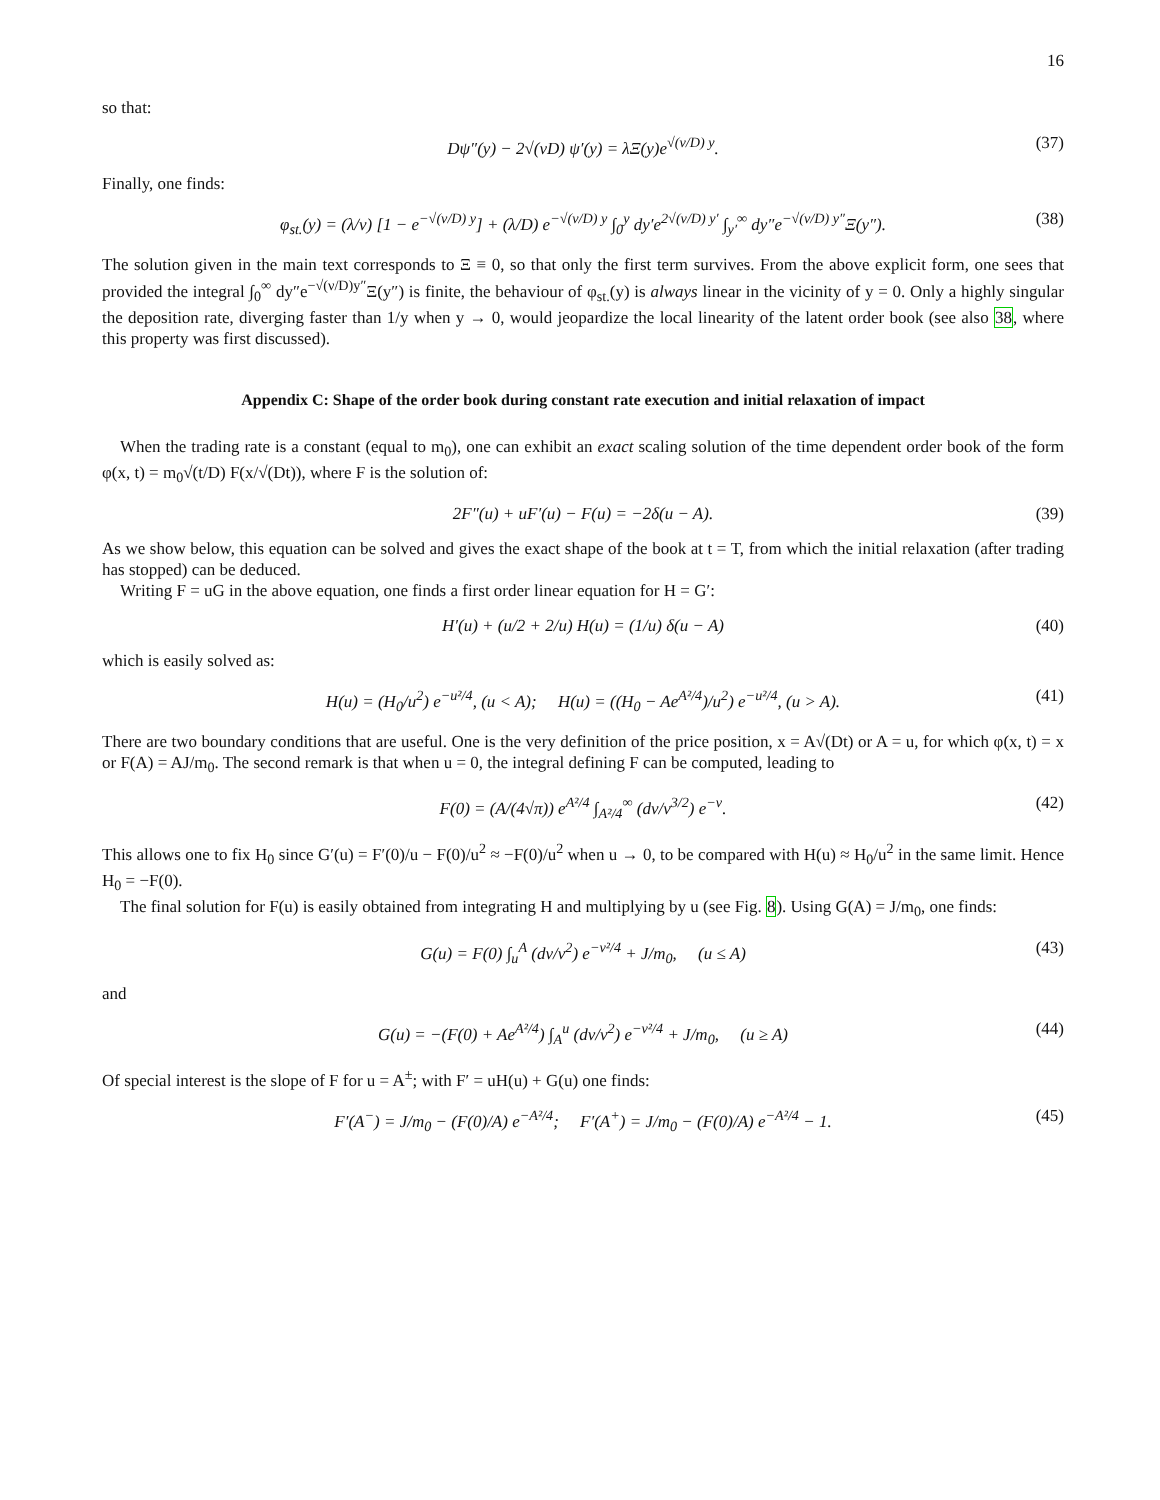16
so that:
Dψ″(y) − 2√(νD) ψ′(y) = λΞ(y)e<sup>√(ν/D) y</sup>. (37)
Finally, one finds:
φ<sub>st.</sub>(y) = (λ/ν) [1 − e<sup>−√(ν/D) y</sup>] + (λ/D) e<sup>−√(ν/D) y</sup> ∫<sub>0</sub><sup>y</sup> dy′e<sup>2√(ν/D) y′</sup> ∫<sub>y′</sub><sup>∞</sup> dy″e<sup>−√(ν/D) y″</sup>Ξ(y″). (38)
The solution given in the main text corresponds to Ξ ≡ 0, so that only the first term survives. From the above explicit form, one sees that provided the integral ∫<sub>0</sub><sup>∞</sup> dy″e<sup>−√(ν/D)y″</sup>Ξ(y″) is finite, the behaviour of φ<sub>st.</sub>(y) is always linear in the vicinity of y = 0. Only a highly singular the deposition rate, diverging faster than 1/y when y → 0, would jeopardize the local linearity of the latent order book (see also 38, where this property was first discussed).
Appendix C: Shape of the order book during constant rate execution and initial relaxation of impact
When the trading rate is a constant (equal to m<sub>0</sub>), one can exhibit an exact scaling solution of the time dependent order book of the form φ(x, t) = m<sub>0</sub>√(t/D) F(x/√(Dt)), where F is the solution of:
2F″(u) + uF′(u) − F(u) = −2δ(u − A). (39)
As we show below, this equation can be solved and gives the exact shape of the book at t = T, from which the initial relaxation (after trading has stopped) can be deduced.
Writing F = uG in the above equation, one finds a first order linear equation for H = G′:
H′(u) + (u/2 + 2/u) H(u) = (1/u) δ(u − A) (40)
which is easily solved as:
H(u) = (H<sub>0</sub>/u<sup>2</sup>) e<sup>−u²/4</sup>, (u < A); H(u) = ((H<sub>0</sub> − Ae<sup>A²/4</sup>)/u<sup>2</sup>) e<sup>−u²/4</sup>, (u > A). (41)
There are two boundary conditions that are useful. One is the very definition of the price position, x = A√(Dt) or A = u, for which φ(x, t) = x or F(A) = AJ/m<sub>0</sub>. The second remark is that when u = 0, the integral defining F can be computed, leading to
F(0) = (A/(4√π)) e<sup>A²/4</sup> ∫<sub>A²/4</sub><sup>∞</sup> (dv/v<sup>3/2</sup>) e<sup>−v</sup>. (42)
This allows one to fix H<sub>0</sub> since G′(u) = F′(0)/u − F(0)/u<sup>2</sup> ≈ −F(0)/u<sup>2</sup> when u → 0, to be compared with H(u) ≈ H<sub>0</sub>/u<sup>2</sup> in the same limit. Hence H<sub>0</sub> = −F(0).
The final solution for F(u) is easily obtained from integrating H and multiplying by u (see Fig. 8). Using G(A) = J/m<sub>0</sub>, one finds:
G(u) = F(0) ∫<sub>u</sub><sup>A</sup> (dv/v<sup>2</sup>) e<sup>−v²/4</sup> + J/m<sub>0</sub>, (u ≤ A) (43)
and
G(u) = −(F(0) + Ae<sup>A²/4</sup>) ∫<sub>A</sub><sup>u</sup> (dv/v<sup>2</sup>) e<sup>−v²/4</sup> + J/m<sub>0</sub>, (u ≥ A) (44)
Of special interest is the slope of F for u = A<sup>±</sup>; with F′ = uH(u) + G(u) one finds:
F′(A<sup>−</sup>) = J/m<sub>0</sub> − (F(0)/A) e<sup>−A²/4</sup>; F′(A<sup>+</sup>) = J/m<sub>0</sub> − (F(0)/A) e<sup>−A²/4</sup> − 1. (45)